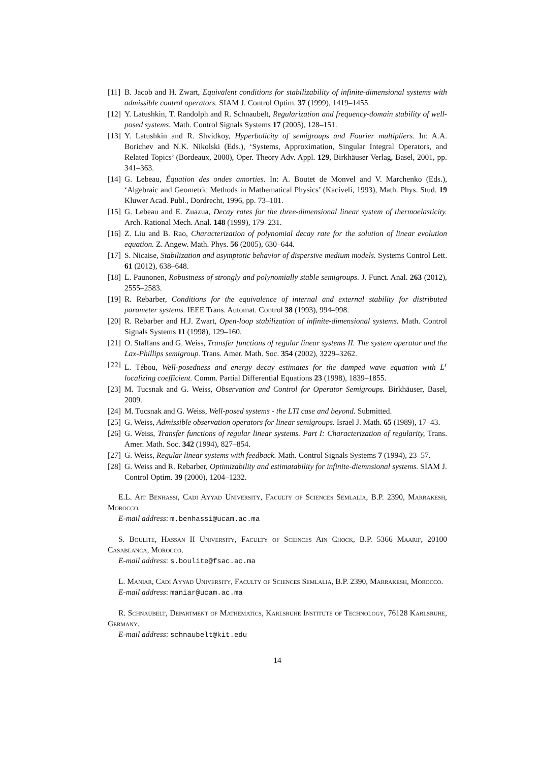[11] B. Jacob and H. Zwart, Equivalent conditions for stabilizability of infinite-dimensional systems with admissible control operators. SIAM J. Control Optim. 37 (1999), 1419–1455.
[12] Y. Latushkin, T. Randolph and R. Schnaubelt, Regularization and frequency-domain stability of well-posed systems. Math. Control Signals Systems 17 (2005), 128–151.
[13] Y. Latushkin and R. Shvidkoy, Hyperbolicity of semigroups and Fourier multipliers. In: A.A. Borichev and N.K. Nikolski (Eds.), ‘Systems, Approximation, Singular Integral Operators, and Related Topics’ (Bordeaux, 2000), Oper. Theory Adv. Appl. 129, Birkhäuser Verlag, Basel, 2001, pp. 341–363.
[14] G. Lebeau, Équation des ondes amorties. In: A. Boutet de Monvel and V. Marchenko (Eds.), ‘Algebraic and Geometric Methods in Mathematical Physics’ (Kaciveli, 1993), Math. Phys. Stud. 19 Kluwer Acad. Publ., Dordrecht, 1996, pp. 73–101.
[15] G. Lebeau and E. Zuazua, Decay rates for the three-dimensional linear system of thermoelasticity. Arch. Rational Mech. Anal. 148 (1999), 179–231.
[16] Z. Liu and B. Rao, Characterization of polynomial decay rate for the solution of linear evolution equation. Z. Angew. Math. Phys. 56 (2005), 630–644.
[17] S. Nicaise, Stabilization and asymptotic behavior of dispersive medium models. Systems Control Lett. 61 (2012), 638–648.
[18] L. Paunonen, Robustness of strongly and polynomially stable semigroups. J. Funct. Anal. 263 (2012), 2555–2583.
[19] R. Rebarber, Conditions for the equivalence of internal and external stability for distributed parameter systems. IEEE Trans. Automat. Control 38 (1993), 994–998.
[20] R. Rebarber and H.J. Zwart, Open-loop stabilization of infinite-dimensional systems. Math. Control Signals Systems 11 (1998), 129–160.
[21] O. Staffans and G. Weiss, Transfer functions of regular linear systems II. The system operator and the Lax-Phillips semigroup. Trans. Amer. Math. Soc. 354 (2002), 3229–3262.
[22] L. Tébou, Well-posedness and energy decay estimates for the damped wave equation with L<sup>r</sup> localizing coefficient. Comm. Partial Differential Equations 23 (1998), 1839–1855.
[23] M. Tucsnak and G. Weiss, Observation and Control for Operator Semigroups. Birkhäuser, Basel, 2009.
[24] M. Tucsnak and G. Weiss, Well-posed systems - the LTI case and beyond. Submitted.
[25] G. Weiss, Admissible observation operators for linear semigroups. Israel J. Math. 65 (1989), 17–43.
[26] G. Weiss, Transfer functions of regular linear systems. Part I: Characterization of regularity, Trans. Amer. Math. Soc. 342 (1994), 827–854.
[27] G. Weiss, Regular linear systems with feedback. Math. Control Signals Systems 7 (1994), 23–57.
[28] G. Weiss and R. Rebarber, Optimizability and estimatability for infinite-diemnsional systems. SIAM J. Control Optim. 39 (2000), 1204–1232.
E.L. Ait Benhassi, Cadi Ayyad University, Faculty of Sciences Semlalia, B.P. 2390, Marrakesh, Morocco.
E-mail address: m.benhassi@ucam.ac.ma
S. Boulite, Hassan II University, Faculty of Sciences Ain Chock, B.P. 5366 Maarif, 20100 Casablanca, Morocco.
E-mail address: s.boulite@fsac.ac.ma
L. Maniar, Cadi Ayyad University, Faculty of Sciences Semlalia, B.P. 2390, Marrakesh, Morocco.
E-mail address: maniar@ucam.ac.ma
R. Schnaubelt, Department of Mathematics, Karlsruhe Institute of Technology, 76128 Karlsruhe, Germany.
E-mail address: schnaubelt@kit.edu
14